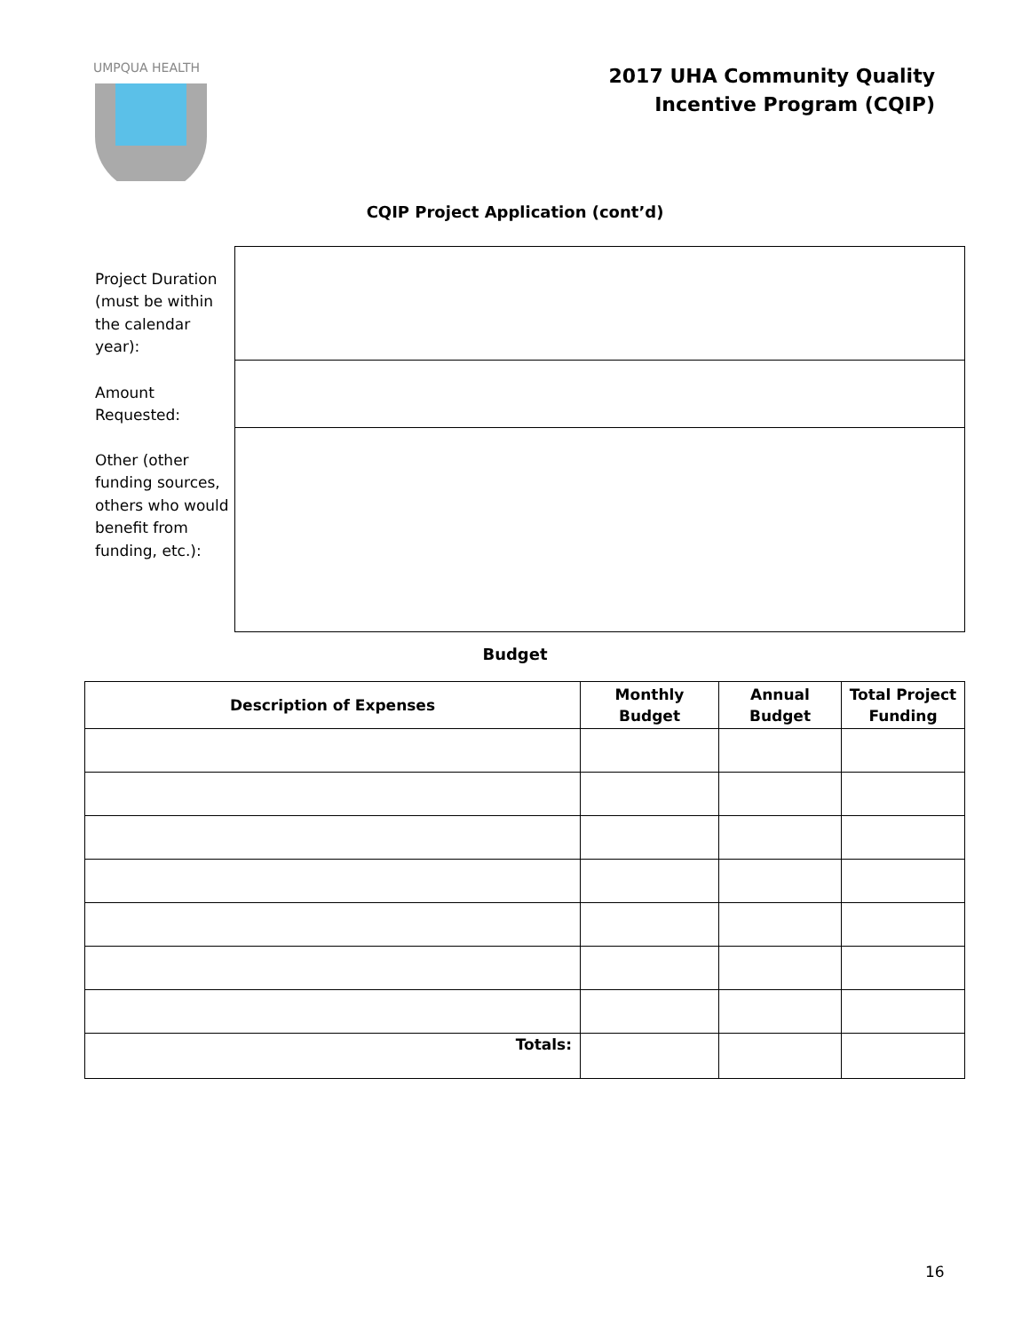UMPQUA HEALTH
2017 UHA Community Quality
Incentive Program (CQIP)
CQIP Project Application (cont’d)
| Project Duration (must be within the calendar year): | |
| Amount Requested: | |
| Other (other funding sources, others who would benefit from funding, etc.): | |
Budget
| Description of Expenses | Monthly Budget | Annual Budget | Total Project Funding |
| --- | --- | --- | --- |
| Totals: | | | |
16